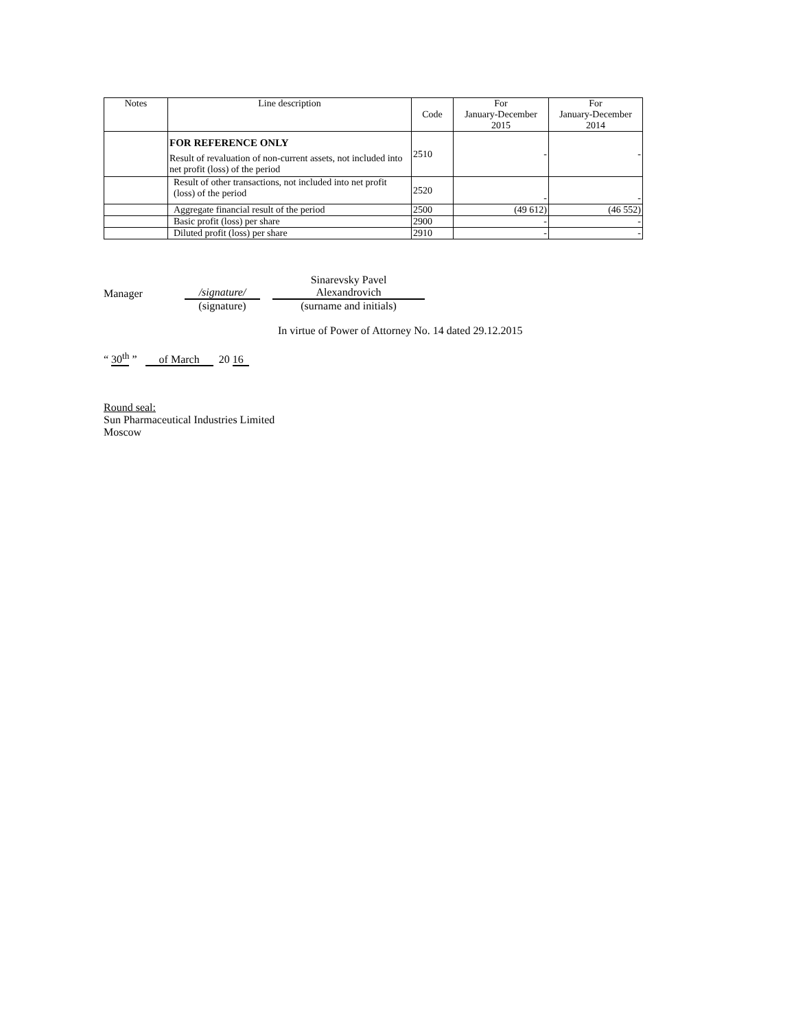| Notes | Line description | Code | For January-December 2015 | For January-December 2014 |
| --- | --- | --- | --- | --- |
| | FOR REFERENCE ONLY Result of revaluation of non-current assets, not included into net profit (loss) of the period | 2510 | - | - |
| | Result of other transactions, not included into net profit (loss) of the period | 2520 | - | - |
| | Aggregate financial result of the period | 2500 | (49 612) | (46 552) |
| | Basic profit (loss) per share | 2900 | - | - |
| | Diluted profit (loss) per share | 2910 | - | - |
Manager
/signature/
Sinarevsky Pavel
Alexandrovich
(signature)
(surname and initials)
In virtue of Power of Attorney No. 14 dated 29.12.2015
“ 30<sup>th</sup> ” of March 20 16
Round seal:
Sun Pharmaceutical Industries Limited
Moscow